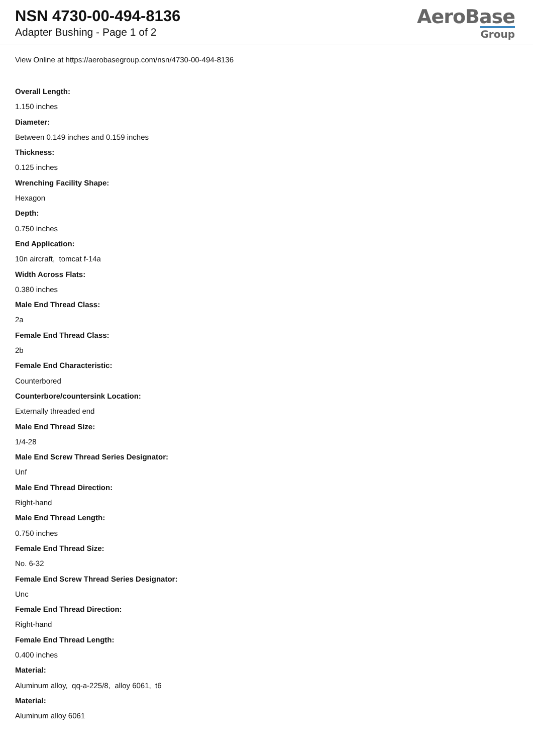NSN 4730-00-494-8136
Adapter Bushing - Page 1 of 2
AeroBase
Group
View Online at https://aerobasegroup.com/nsn/4730-00-494-8136
Overall Length:
1.150 inches
Diameter:
Between 0.149 inches and 0.159 inches
Thickness:
0.125 inches
Wrenching Facility Shape:
Hexagon
Depth:
0.750 inches
End Application:
10n aircraft, tomcat f-14a
Width Across Flats:
0.380 inches
Male End Thread Class:
2a
Female End Thread Class:
2b
Female End Characteristic:
Counterbored
Counterbore/countersink Location:
Externally threaded end
Male End Thread Size:
1/4-28
Male End Screw Thread Series Designator:
Unf
Male End Thread Direction:
Right-hand
Male End Thread Length:
0.750 inches
Female End Thread Size:
No. 6-32
Female End Screw Thread Series Designator:
Unc
Female End Thread Direction:
Right-hand
Female End Thread Length:
0.400 inches
Material:
Aluminum alloy, qq-a-225/8, alloy 6061, t6
Material:
Aluminum alloy 6061